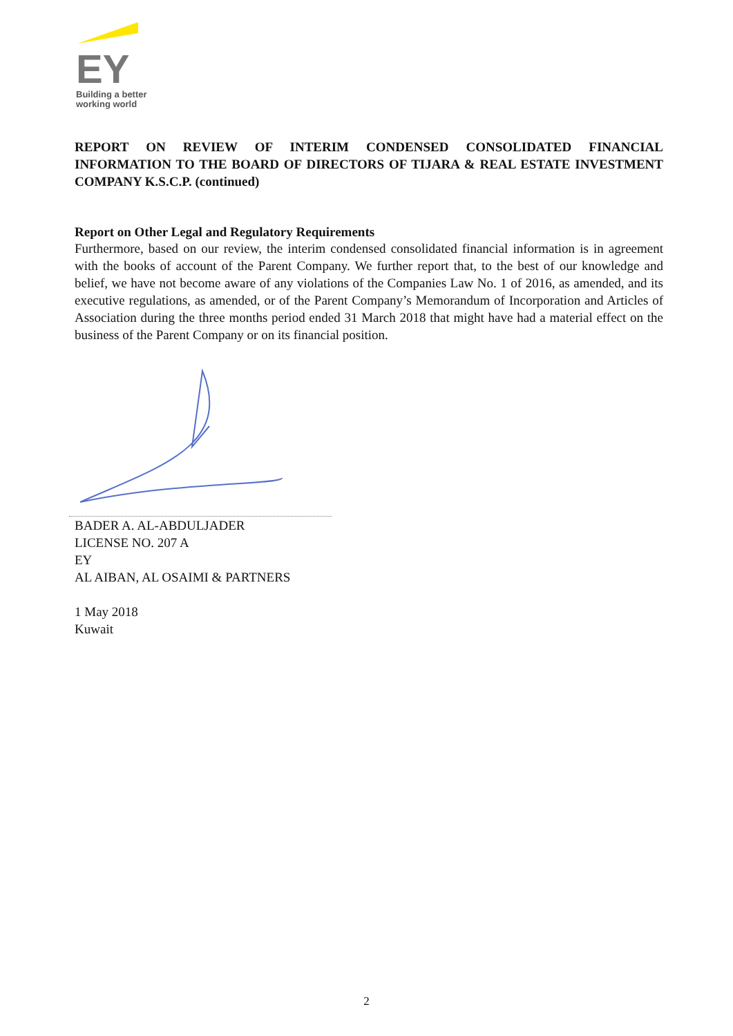EY
Building a better
working world
REPORT ON REVIEW OF INTERIM CONDENSED CONSOLIDATED FINANCIAL INFORMATION TO THE BOARD OF DIRECTORS OF TIJARA & REAL ESTATE INVESTMENT COMPANY K.S.C.P. (continued)
Report on Other Legal and Regulatory Requirements
Furthermore, based on our review, the interim condensed consolidated financial information is in agreement with the books of account of the Parent Company. We further report that, to the best of our knowledge and belief, we have not become aware of any violations of the Companies Law No. 1 of 2016, as amended, and its executive regulations, as amended, or of the Parent Company’s Memorandum of Incorporation and Articles of Association during the three months period ended 31 March 2018 that might have had a material effect on the business of the Parent Company or on its financial position.
BADER A. AL-ABDULJADER
LICENSE NO. 207 A
EY
AL AIBAN, AL OSAIMI & PARTNERS
1 May 2018
Kuwait
2